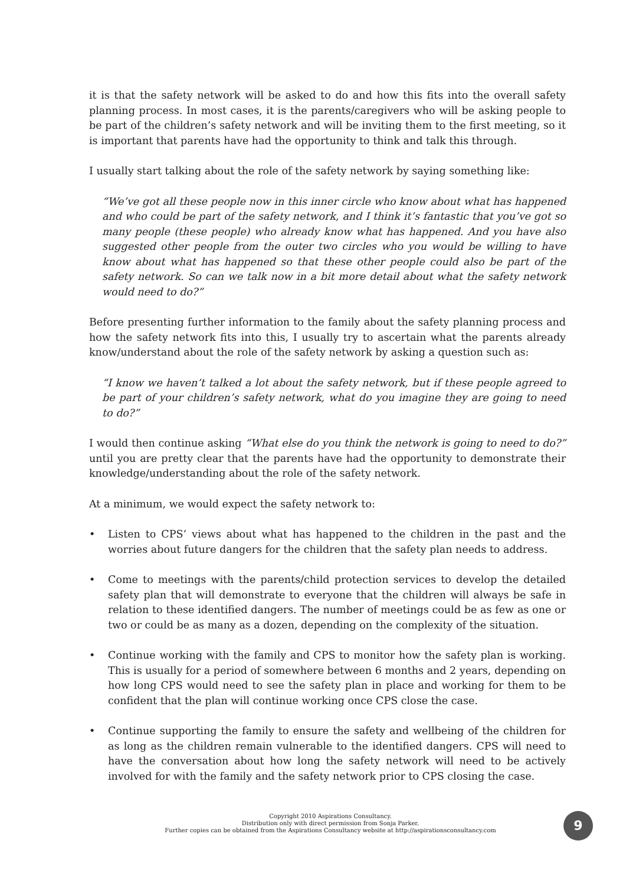it is that the safety network will be asked to do and how this fits into the overall safety planning process. In most cases, it is the parents/caregivers who will be asking people to be part of the children’s safety network and will be inviting them to the first meeting, so it is important that parents have had the opportunity to think and talk this through.
I usually start talking about the role of the safety network by saying something like:
“We’ve got all these people now in this inner circle who know about what has happened and who could be part of the safety network, and I think it’s fantastic that you’ve got so many people (these people) who already know what has happened. And you have also suggested other people from the outer two circles who you would be willing to have know about what has happened so that these other people could also be part of the safety network. So can we talk now in a bit more detail about what the safety network would need to do?”
Before presenting further information to the family about the safety planning process and how the safety network fits into this, I usually try to ascertain what the parents already know/understand about the role of the safety network by asking a question such as:
“I know we haven’t talked a lot about the safety network, but if these people agreed to be part of your children’s safety network, what do you imagine they are going to need to do?”
I would then continue asking “What else do you think the network is going to need to do?” until you are pretty clear that the parents have had the opportunity to demonstrate their knowledge/understanding about the role of the safety network.
At a minimum, we would expect the safety network to:
• Listen to CPS’ views about what has happened to the children in the past and the worries about future dangers for the children that the safety plan needs to address.
• Come to meetings with the parents/child protection services to develop the detailed safety plan that will demonstrate to everyone that the children will always be safe in relation to these identified dangers. The number of meetings could be as few as one or two or could be as many as a dozen, depending on the complexity of the situation.
• Continue working with the family and CPS to monitor how the safety plan is working. This is usually for a period of somewhere between 6 months and 2 years, depending on how long CPS would need to see the safety plan in place and working for them to be confident that the plan will continue working once CPS close the case.
• Continue supporting the family to ensure the safety and wellbeing of the children for as long as the children remain vulnerable to the identified dangers. CPS will need to have the conversation about how long the safety network will need to be actively involved for with the family and the safety network prior to CPS closing the case.
Copyright 2010 Aspirations Consultancy.
Distribution only with direct permission from Sonja Parker.
Further copies can be obtained from the Aspirations Consultancy website at http://aspirationsconsultancy.com
9